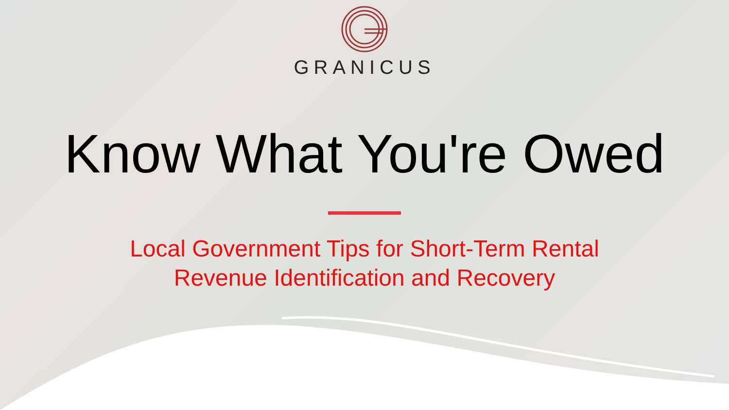GRANICUS
Know What You're Owed
Local Government Tips for Short-Term Rental
Revenue Identification and Recovery